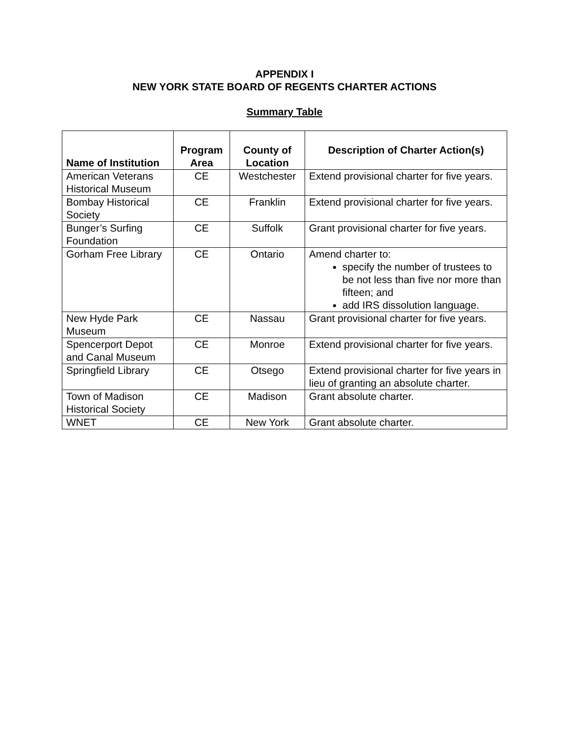APPENDIX I
NEW YORK STATE BOARD OF REGENTS CHARTER ACTIONS
Summary Table
| Name of Institution | Program Area | County of Location | Description of Charter Action(s) |
| --- | --- | --- | --- |
| American Veterans Historical Museum | CE | Westchester | Extend provisional charter for five years. |
| Bombay Historical Society | CE | Franklin | Extend provisional charter for five years. |
| Bunger’s Surfing Foundation | CE | Suffolk | Grant provisional charter for five years. |
| Gorham Free Library | CE | Ontario | Amend charter to: specify the number of trustees to be not less than five nor more than fifteen; and add IRS dissolution language. |
| New Hyde Park Museum | CE | Nassau | Grant provisional charter for five years. |
| Spencerport Depot and Canal Museum | CE | Monroe | Extend provisional charter for five years. |
| Springfield Library | CE | Otsego | Extend provisional charter for five years in lieu of granting an absolute charter. |
| Town of Madison Historical Society | CE | Madison | Grant absolute charter. |
| WNET | CE | New York | Grant absolute charter. |